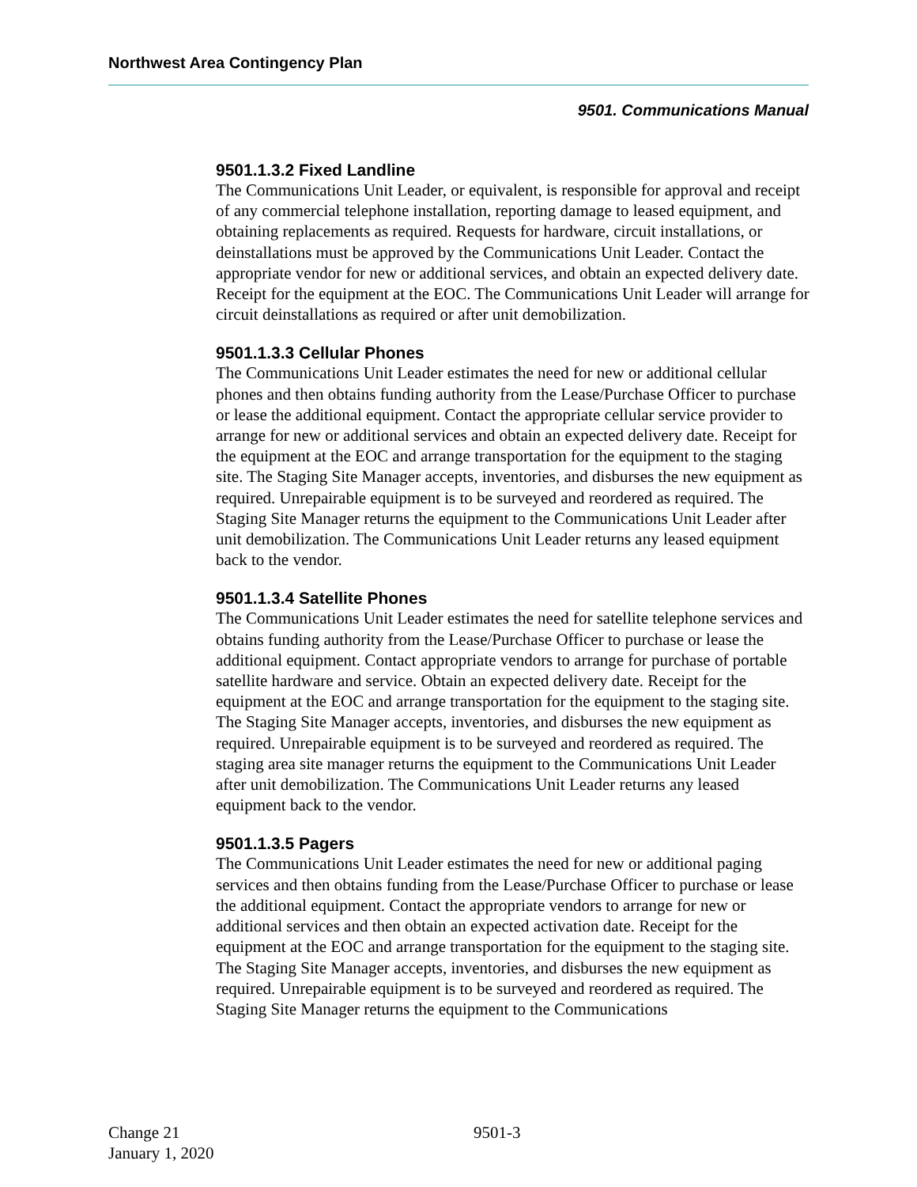Northwest Area Contingency Plan
9501. Communications Manual
9501.1.3.2 Fixed Landline
The Communications Unit Leader, or equivalent, is responsible for approval and receipt of any commercial telephone installation, reporting damage to leased equipment, and obtaining replacements as required. Requests for hardware, circuit installations, or deinstallations must be approved by the Communications Unit Leader. Contact the appropriate vendor for new or additional services, and obtain an expected delivery date. Receipt for the equipment at the EOC. The Communications Unit Leader will arrange for circuit deinstallations as required or after unit demobilization.
9501.1.3.3 Cellular Phones
The Communications Unit Leader estimates the need for new or additional cellular phones and then obtains funding authority from the Lease/Purchase Officer to purchase or lease the additional equipment. Contact the appropriate cellular service provider to arrange for new or additional services and obtain an expected delivery date. Receipt for the equipment at the EOC and arrange transportation for the equipment to the staging site. The Staging Site Manager accepts, inventories, and disburses the new equipment as required. Unrepairable equipment is to be surveyed and reordered as required. The Staging Site Manager returns the equipment to the Communications Unit Leader after unit demobilization. The Communications Unit Leader returns any leased equipment back to the vendor.
9501.1.3.4 Satellite Phones
The Communications Unit Leader estimates the need for satellite telephone services and obtains funding authority from the Lease/Purchase Officer to purchase or lease the additional equipment. Contact appropriate vendors to arrange for purchase of portable satellite hardware and service. Obtain an expected delivery date. Receipt for the equipment at the EOC and arrange transportation for the equipment to the staging site. The Staging Site Manager accepts, inventories, and disburses the new equipment as required. Unrepairable equipment is to be surveyed and reordered as required. The staging area site manager returns the equipment to the Communications Unit Leader after unit demobilization. The Communications Unit Leader returns any leased equipment back to the vendor.
9501.1.3.5 Pagers
The Communications Unit Leader estimates the need for new or additional paging services and then obtains funding from the Lease/Purchase Officer to purchase or lease the additional equipment. Contact the appropriate vendors to arrange for new or additional services and then obtain an expected activation date. Receipt for the equipment at the EOC and arrange transportation for the equipment to the staging site. The Staging Site Manager accepts, inventories, and disburses the new equipment as required. Unrepairable equipment is to be surveyed and reordered as required. The Staging Site Manager returns the equipment to the Communications
Change 21
January 1, 2020
9501-3